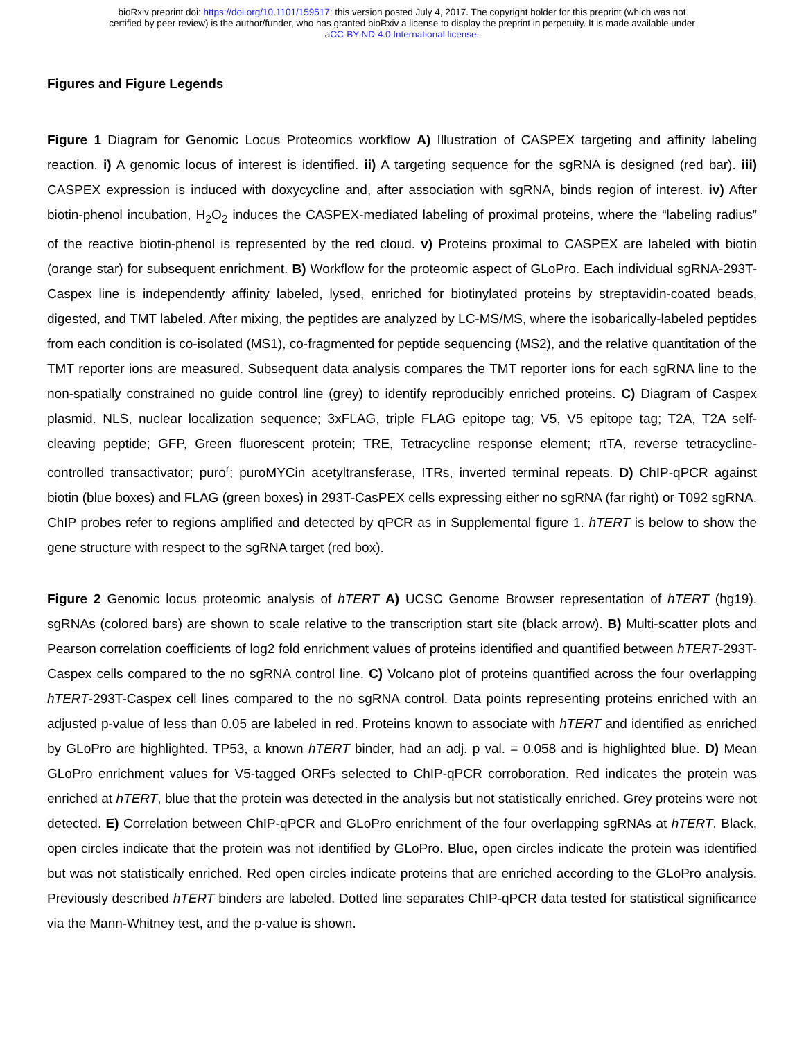bioRxiv preprint doi: https://doi.org/10.1101/159517; this version posted July 4, 2017. The copyright holder for this preprint (which was not
certified by peer review) is the author/funder, who has granted bioRxiv a license to display the preprint in perpetuity. It is made available under
aCC-BY-ND 4.0 International license.
Figures and Figure Legends
Figure 1 Diagram for Genomic Locus Proteomics workflow A) Illustration of CASPEX targeting and affinity labeling reaction. i) A genomic locus of interest is identified. ii) A targeting sequence for the sgRNA is designed (red bar). iii) CASPEX expression is induced with doxycycline and, after association with sgRNA, binds region of interest. iv) After biotin-phenol incubation, H<sub>2</sub>O<sub>2</sub> induces the CASPEX-mediated labeling of proximal proteins, where the “labeling radius” of the reactive biotin-phenol is represented by the red cloud. v) Proteins proximal to CASPEX are labeled with biotin (orange star) for subsequent enrichment. B) Workflow for the proteomic aspect of GLoPro. Each individual sgRNA-293T-Caspex line is independently affinity labeled, lysed, enriched for biotinylated proteins by streptavidin-coated beads, digested, and TMT labeled. After mixing, the peptides are analyzed by LC-MS/MS, where the isobarically-labeled peptides from each condition is co-isolated (MS1), co-fragmented for peptide sequencing (MS2), and the relative quantitation of the TMT reporter ions are measured. Subsequent data analysis compares the TMT reporter ions for each sgRNA line to the non-spatially constrained no guide control line (grey) to identify reproducibly enriched proteins. C) Diagram of Caspex plasmid. NLS, nuclear localization sequence; 3xFLAG, triple FLAG epitope tag; V5, V5 epitope tag; T2A, T2A self-cleaving peptide; GFP, Green fluorescent protein; TRE, Tetracycline response element; rtTA, reverse tetracycline-controlled transactivator; puro<sup>r</sup>; puroMYCin acetyltransferase, ITRs, inverted terminal repeats. D) ChIP-qPCR against biotin (blue boxes) and FLAG (green boxes) in 293T-CasPEX cells expressing either no sgRNA (far right) or T092 sgRNA. ChIP probes refer to regions amplified and detected by qPCR as in Supplemental figure 1. hTERT is below to show the gene structure with respect to the sgRNA target (red box).
Figure 2 Genomic locus proteomic analysis of hTERT A) UCSC Genome Browser representation of hTERT (hg19). sgRNAs (colored bars) are shown to scale relative to the transcription start site (black arrow). B) Multi-scatter plots and Pearson correlation coefficients of log2 fold enrichment values of proteins identified and quantified between hTERT-293T-Caspex cells compared to the no sgRNA control line. C) Volcano plot of proteins quantified across the four overlapping hTERT-293T-Caspex cell lines compared to the no sgRNA control. Data points representing proteins enriched with an adjusted p-value of less than 0.05 are labeled in red. Proteins known to associate with hTERT and identified as enriched by GLoPro are highlighted. TP53, a known hTERT binder, had an adj. p val. = 0.058 and is highlighted blue. D) Mean GLoPro enrichment values for V5-tagged ORFs selected to ChIP-qPCR corroboration. Red indicates the protein was enriched at hTERT, blue that the protein was detected in the analysis but not statistically enriched. Grey proteins were not detected. E) Correlation between ChIP-qPCR and GLoPro enrichment of the four overlapping sgRNAs at hTERT. Black, open circles indicate that the protein was not identified by GLoPro. Blue, open circles indicate the protein was identified but was not statistically enriched. Red open circles indicate proteins that are enriched according to the GLoPro analysis. Previously described hTERT binders are labeled. Dotted line separates ChIP-qPCR data tested for statistical significance via the Mann-Whitney test, and the p-value is shown.